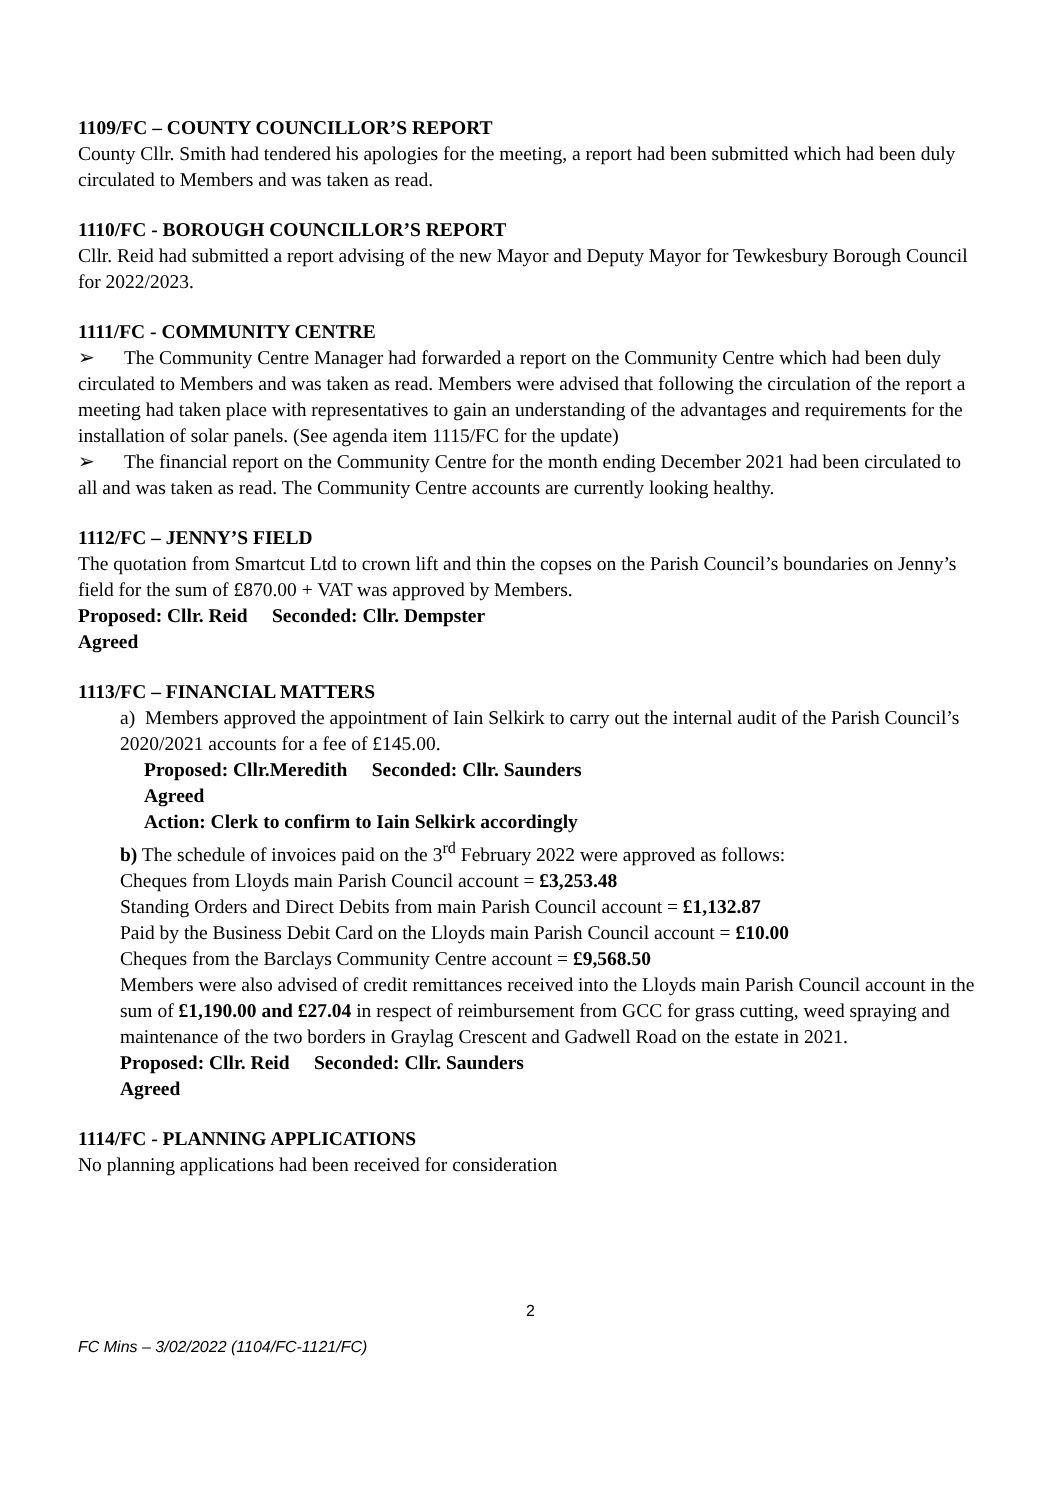1109/FC – COUNTY COUNCILLOR’S REPORT
County Cllr. Smith had tendered his apologies for the meeting, a report had been submitted which had been duly circulated to Members and was taken as read.
1110/FC - BOROUGH COUNCILLOR’S REPORT
Cllr. Reid had submitted a report advising of the new Mayor and Deputy Mayor for Tewkesbury Borough Council for 2022/2023.
1111/FC - COMMUNITY CENTRE
➢ The Community Centre Manager had forwarded a report on the Community Centre which had been duly circulated to Members and was taken as read. Members were advised that following the circulation of the report a meeting had taken place with representatives to gain an understanding of the advantages and requirements for the installation of solar panels. (See agenda item 1115/FC for the update)
➢ The financial report on the Community Centre for the month ending December 2021 had been circulated to all and was taken as read. The Community Centre accounts are currently looking healthy.
1112/FC – JENNY’S FIELD
The quotation from Smartcut Ltd to crown lift and thin the copses on the Parish Council’s boundaries on Jenny’s field for the sum of £870.00 + VAT was approved by Members.
Proposed: Cllr. Reid Seconded: Cllr. Dempster
Agreed
1113/FC – FINANCIAL MATTERS
a) Members approved the appointment of Iain Selkirk to carry out the internal audit of the Parish Council’s 2020/2021 accounts for a fee of £145.00.
Proposed: Cllr.Meredith Seconded: Cllr. Saunders
Agreed
Action: Clerk to confirm to Iain Selkirk accordingly
b) The schedule of invoices paid on the 3<sup>rd</sup> February 2022 were approved as follows:
Cheques from Lloyds main Parish Council account = £3,253.48
Standing Orders and Direct Debits from main Parish Council account = £1,132.87
Paid by the Business Debit Card on the Lloyds main Parish Council account = £10.00
Cheques from the Barclays Community Centre account = £9,568.50
Members were also advised of credit remittances received into the Lloyds main Parish Council account in the sum of £1,190.00 and £27.04 in respect of reimbursement from GCC for grass cutting, weed spraying and maintenance of the two borders in Graylag Crescent and Gadwell Road on the estate in 2021.
Proposed: Cllr. Reid Seconded: Cllr. Saunders
Agreed
1114/FC - PLANNING APPLICATIONS
No planning applications had been received for consideration
2
FC Mins – 3/02/2022 (1104/FC-1121/FC)